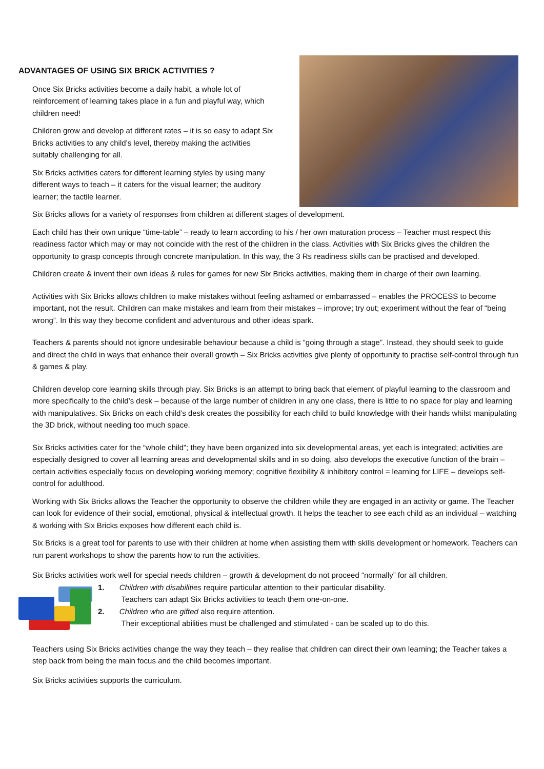ADVANTAGES OF USING SIX BRICK ACTIVITIES ?
Once Six Bricks activities become a daily habit, a whole lot of reinforcement of learning takes place in a fun and playful way, which children need!
Children grow and develop at different rates – it is so easy to adapt Six Bricks activities to any child’s level, thereby making the activities suitably challenging for all.
Six Bricks activities caters for different learning styles by using many different ways to teach – it caters for the visual learner; the auditory learner; the tactile learner.
Six Bricks allows for a variety of responses from children at different stages of development.
Each child has their own unique “time-table” – ready to learn according to his / her own maturation process – Teacher must respect this readiness factor which may or may not coincide with the rest of the children in the class. Activities with Six Bricks gives the children the opportunity to grasp concepts through concrete manipulation. In this way, the 3 Rs readiness skills can be practised and developed.
Children create & invent their own ideas & rules for games for new Six Bricks activities, making them in charge of their own learning.
Activities with Six Bricks allows children to make mistakes without feeling ashamed or embarrassed – enables the PROCESS to become important, not the result. Children can make mistakes and learn from their mistakes – improve; try out; experiment without the fear of “being wrong”. In this way they become confident and adventurous and other ideas spark.
Teachers & parents should not ignore undesirable behaviour because a child is “going through a stage”. Instead, they should seek to guide and direct the child in ways that enhance their overall growth – Six Bricks activities give plenty of opportunity to practise self-control through fun & games & play.
Children develop core learning skills through play. Six Bricks is an attempt to bring back that element of playful learning to the classroom and more specifically to the child’s desk – because of the large number of children in any one class, there is little to no space for play and learning with manipulatives. Six Bricks on each child’s desk creates the possibility for each child to build knowledge with their hands whilst manipulating the 3D brick, without needing too much space.
Six Bricks activities cater for the “whole child”; they have been organized into six developmental areas, yet each is integrated; activities are especially designed to cover all learning areas and developmental skills and in so doing, also develops the executive function of the brain – certain activities especially focus on developing working memory; cognitive flexibility & inhibitory control = learning for LIFE – develops self-control for adulthood.
Working with Six Bricks allows the Teacher the opportunity to observe the children while they are engaged in an activity or game. The Teacher can look for evidence of their social, emotional, physical & intellectual growth. It helps the teacher to see each child as an individual – watching & working with Six Bricks exposes how different each child is.
Six Bricks is a great tool for parents to use with their children at home when assisting them with skills development or homework. Teachers can run parent workshops to show the parents how to run the activities.
Six Bricks activities work well for special needs children – growth & development do not proceed “normally” for all children.
1. Children with disabilities require particular attention to their particular disability.
Teachers can adapt Six Bricks activities to teach them one-on-one.
2. Children who are gifted also require attention.
Their exceptional abilities must be challenged and stimulated - can be scaled up to do this.
Teachers using Six Bricks activities change the way they teach – they realise that children can direct their own learning; the Teacher takes a step back from being the main focus and the child becomes important.
Six Bricks activities supports the curriculum.